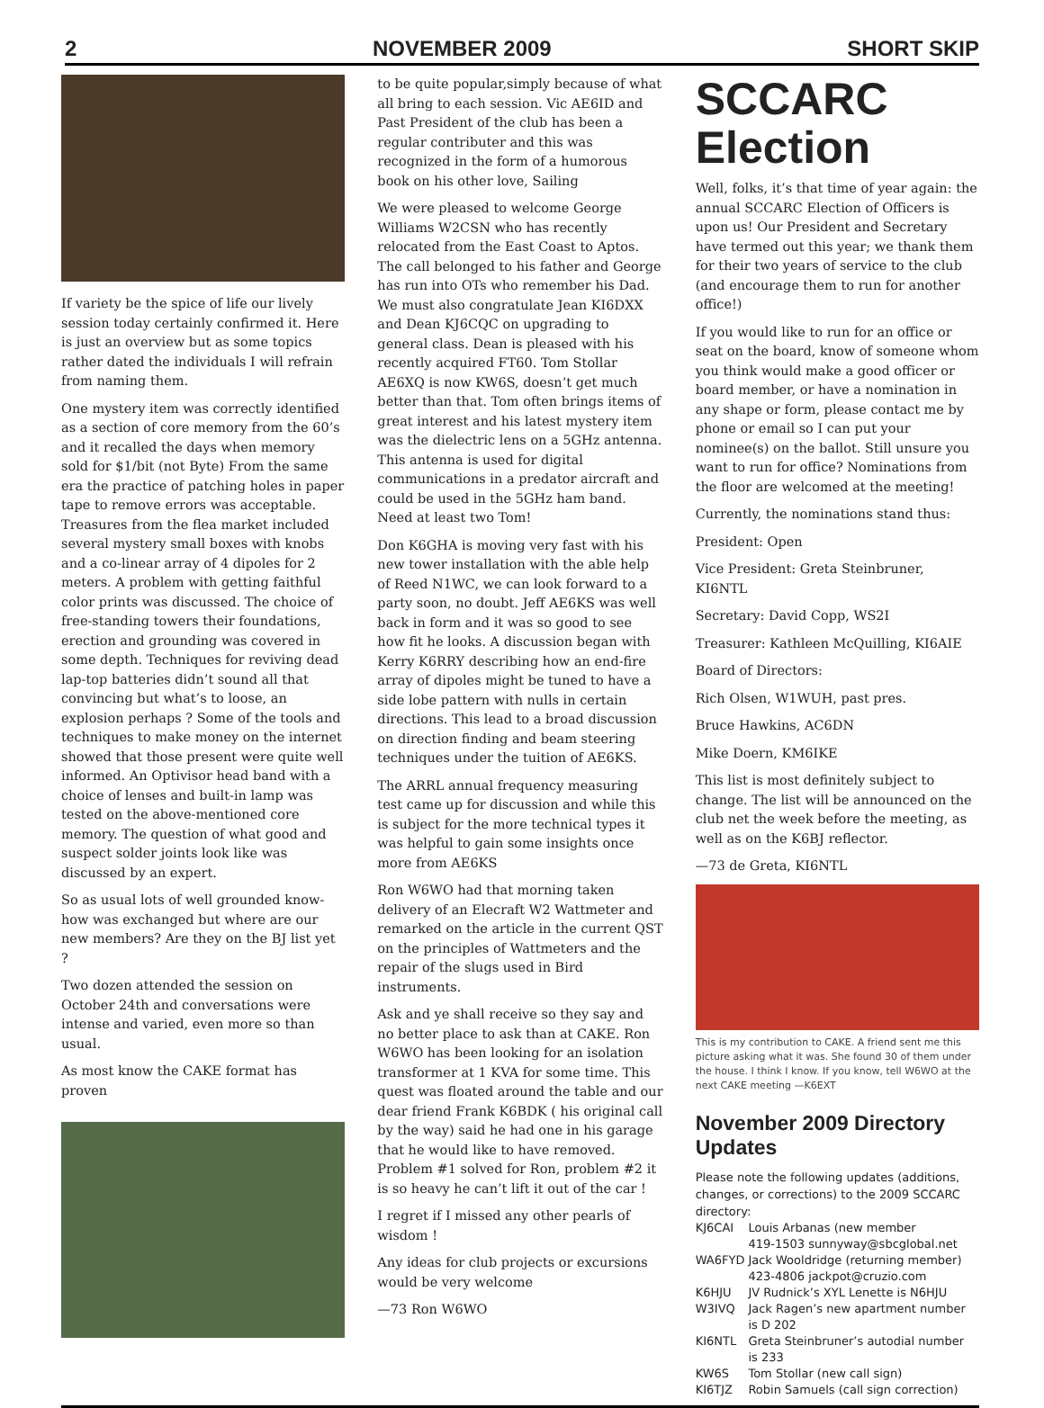2 NOVEMBER 2009 SHORT SKIP
If variety be the spice of life our lively session today certainly confirmed it. Here is just an overview but as some topics rather dated the individuals I will refrain from naming them.
One mystery item was correctly identified as a section of core memory from the 60’s and it recalled the days when memory sold for $1/bit (not Byte) From the same era the practice of patching holes in paper tape to remove errors was acceptable. Treasures from the flea market included several mystery small boxes with knobs and a co-linear array of 4 dipoles for 2 meters. A problem with getting faithful color prints was discussed. The choice of free-standing towers their foundations, erection and grounding was covered in some depth. Techniques for reviving dead lap-top batteries didn’t sound all that convincing but what’s to loose, an explosion perhaps ? Some of the tools and techniques to make money on the internet showed that those present were quite well informed. An Optivisor head band with a choice of lenses and built-in lamp was tested on the above-mentioned core memory. The question of what good and suspect solder joints look like was discussed by an expert.
So as usual lots of well grounded know-how was exchanged but where are our new members? Are they on the BJ list yet ?
Two dozen attended the session on October 24th and conversations were intense and varied, even more so than usual.
As most know the CAKE format has proven
to be quite popular,simply because of what all bring to each session. Vic AE6ID and Past President of the club has been a regular contributer and this was recognized in the form of a humorous book on his other love, Sailing
We were pleased to welcome George Williams W2CSN who has recently relocated from the East Coast to Aptos. The call belonged to his father and George has run into OTs who remember his Dad. We must also congratulate Jean KI6DXX and Dean KJ6CQC on upgrading to general class. Dean is pleased with his recently acquired FT60. Tom Stollar AE6XQ is now KW6S, doesn’t get much better than that. Tom often brings items of great interest and his latest mystery item was the dielectric lens on a 5GHz antenna. This antenna is used for digital communications in a predator aircraft and could be used in the 5GHz ham band. Need at least two Tom!
Don K6GHA is moving very fast with his new tower installation with the able help of Reed N1WC, we can look forward to a party soon, no doubt. Jeff AE6KS was well back in form and it was so good to see how fit he looks. A discussion began with Kerry K6RRY describing how an end-fire array of dipoles might be tuned to have a side lobe pattern with nulls in certain directions. This lead to a broad discussion on direction finding and beam steering techniques under the tuition of AE6KS.
The ARRL annual frequency measuring test came up for discussion and while this is subject for the more technical types it was helpful to gain some insights once more from AE6KS
Ron W6WO had that morning taken delivery of an Elecraft W2 Wattmeter and remarked on the article in the current QST on the principles of Wattmeters and the repair of the slugs used in Bird instruments.
Ask and ye shall receive so they say and no better place to ask than at CAKE. Ron W6WO has been looking for an isolation transformer at 1 KVA for some time. This quest was floated around the table and our dear friend Frank K6BDK ( his original call by the way) said he had one in his garage that he would like to have removed. Problem #1 solved for Ron, problem #2 it is so heavy he can’t lift it out of the car !
I regret if I missed any other pearls of wisdom !
Any ideas for club projects or excursions would be very welcome
—73 Ron W6WO
SCCARC Election
Well, folks, it’s that time of year again: the annual SCCARC Election of Officers is upon us! Our President and Secretary have termed out this year; we thank them for their two years of service to the club (and encourage them to run for another office!)
If you would like to run for an office or seat on the board, know of someone whom you think would make a good officer or board member, or have a nomination in any shape or form, please contact me by phone or email so I can put your nominee(s) on the ballot. Still unsure you want to run for office? Nominations from the floor are welcomed at the meeting!
Currently, the nominations stand thus:
President: Open
Vice President: Greta Steinbruner, KI6NTL
Secretary: David Copp, WS2I
Treasurer: Kathleen McQuilling, KI6AIE
Board of Directors:
Rich Olsen, W1WUH, past pres.
Bruce Hawkins, AC6DN
Mike Doern, KM6IKE
This list is most definitely subject to change. The list will be announced on the club net the week before the meeting, as well as on the K6BJ reflector.
—73 de Greta, KI6NTL
This is my contribution to CAKE. A friend sent me this picture asking what it was. She found 30 of them under the house. I think I know. If you know, tell W6WO at the next CAKE meeting —K6EXT
November 2009 Directory Updates
Please note the following updates (additions, changes, or corrections) to the 2009 SCCARC directory:
| KJ6CAI | Louis Arbanas (new member 419-1503 sunnyway@sbcglobal.net |
| WA6FYD | Jack Wooldridge (returning member) 423-4806 jackpot@cruzio.com |
| K6HJU | JV Rudnick’s XYL Lenette is N6HJU |
| W3IVQ | Jack Ragen’s new apartment number is D 202 |
| KI6NTL | Greta Steinbruner’s autodial number is 233 |
| KW6S | Tom Stollar (new call sign) |
| KI6TJZ | Robin Samuels (call sign correction) |